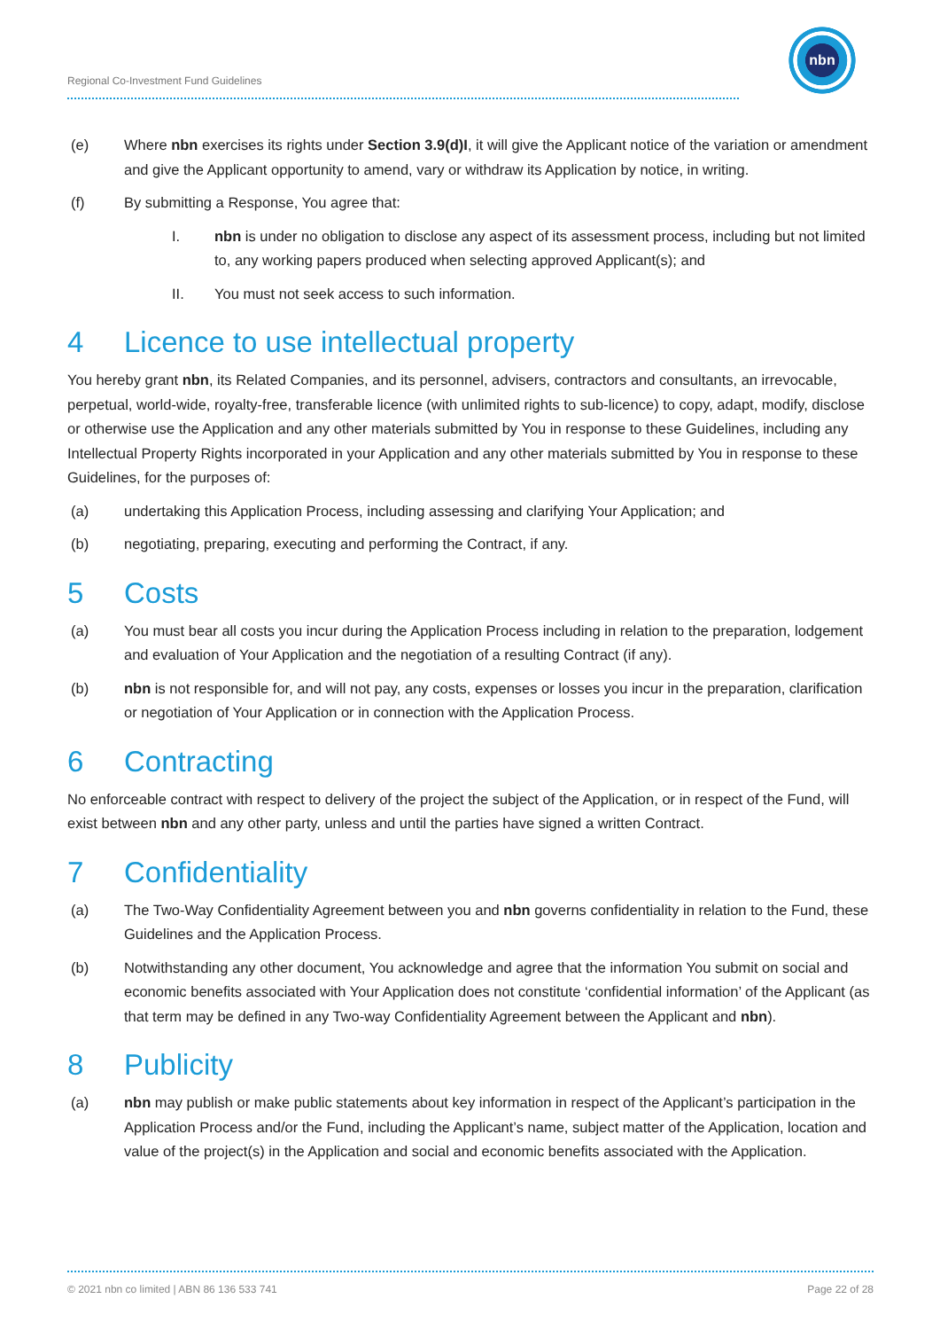Regional Co-Investment Fund Guidelines
nbn
(e) Where nbn exercises its rights under Section 3.9(d)I, it will give the Applicant notice of the variation or amendment and give the Applicant opportunity to amend, vary or withdraw its Application by notice, in writing.
(f) By submitting a Response, You agree that:
I. nbn is under no obligation to disclose any aspect of its assessment process, including but not limited to, any working papers produced when selecting approved Applicant(s); and
II. You must not seek access to such information.
4 Licence to use intellectual property
You hereby grant nbn, its Related Companies, and its personnel, advisers, contractors and consultants, an irrevocable, perpetual, world-wide, royalty-free, transferable licence (with unlimited rights to sub-licence) to copy, adapt, modify, disclose or otherwise use the Application and any other materials submitted by You in response to these Guidelines, including any Intellectual Property Rights incorporated in your Application and any other materials submitted by You in response to these Guidelines, for the purposes of:
(a) undertaking this Application Process, including assessing and clarifying Your Application; and
(b) negotiating, preparing, executing and performing the Contract, if any.
5 Costs
(a) You must bear all costs you incur during the Application Process including in relation to the preparation, lodgement and evaluation of Your Application and the negotiation of a resulting Contract (if any).
(b) nbn is not responsible for, and will not pay, any costs, expenses or losses you incur in the preparation, clarification or negotiation of Your Application or in connection with the Application Process.
6 Contracting
No enforceable contract with respect to delivery of the project the subject of the Application, or in respect of the Fund, will exist between nbn and any other party, unless and until the parties have signed a written Contract.
7 Confidentiality
(a) The Two-Way Confidentiality Agreement between you and nbn governs confidentiality in relation to the Fund, these Guidelines and the Application Process.
(b) Notwithstanding any other document, You acknowledge and agree that the information You submit on social and economic benefits associated with Your Application does not constitute ‘confidential information’ of the Applicant (as that term may be defined in any Two-way Confidentiality Agreement between the Applicant and nbn).
8 Publicity
(a) nbn may publish or make public statements about key information in respect of the Applicant’s participation in the Application Process and/or the Fund, including the Applicant’s name, subject matter of the Application, location and value of the project(s) in the Application and social and economic benefits associated with the Application.
© 2021 nbn co limited | ABN 86 136 533 741 Page 22 of 28